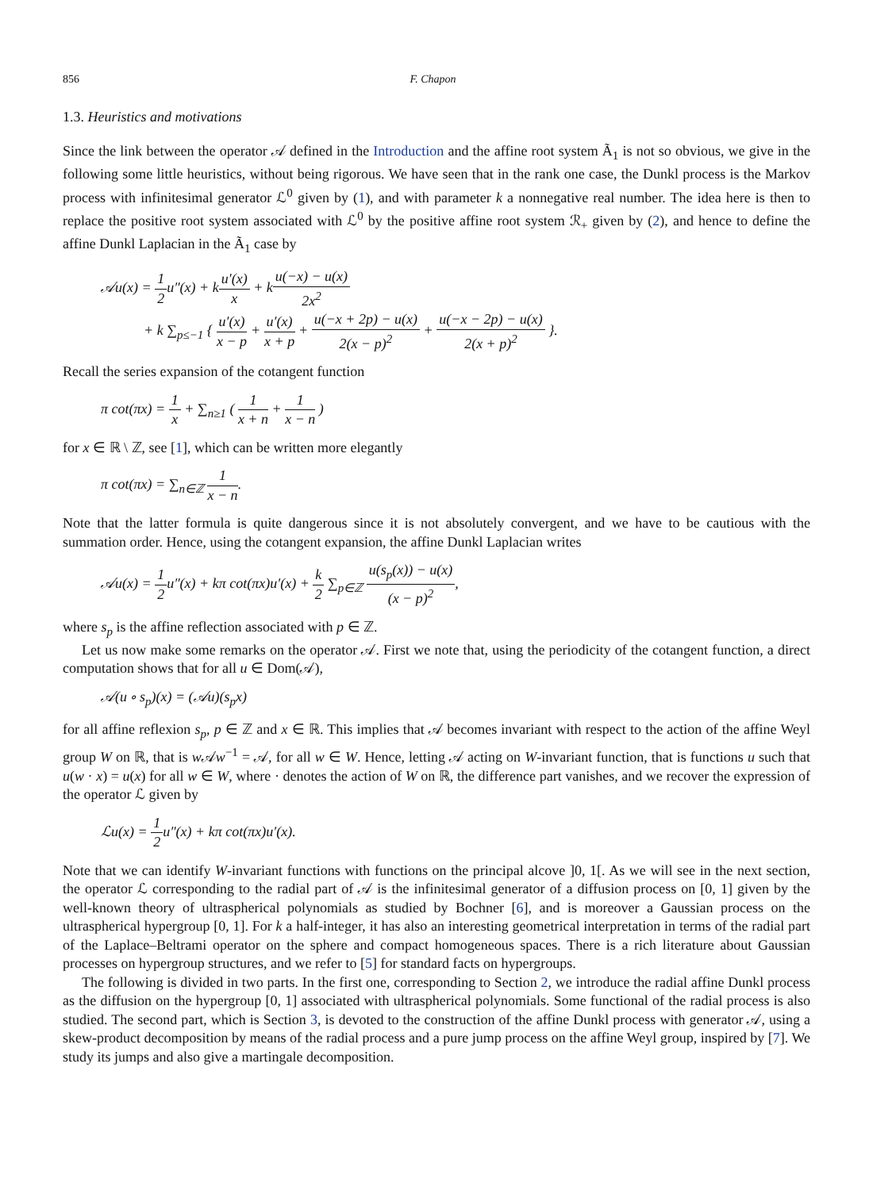856 F. Chapon
1.3. Heuristics and motivations
Since the link between the operator 𝒜 defined in the Introduction and the affine root system Ã<sub>1</sub> is not so obvious, we give in the following some little heuristics, without being rigorous. We have seen that in the rank one case, the Dunkl process is the Markov process with infinitesimal generator ℒ<sup>0</sup> given by (1), and with parameter k a nonnegative real number. The idea here is then to replace the positive root system associated with ℒ<sup>0</sup> by the positive affine root system ℛ<sub>+</sub> given by (2), and hence to define the affine Dunkl Laplacian in the Ã<sub>1</sub> case by
𝒜u(x) = 1 2u″(x) + ku′(x) x + ku(−x) − u(x) 2x<sup>2</sup>
+ k ∑<sub>p≤−1</sub> { u′(x) x − p + u′(x) x + p + u(−x + 2p) − u(x) 2(x − p)<sup>2</sup> + u(−x − 2p) − u(x) 2(x + p)<sup>2</sup> }.
Recall the series expansion of the cotangent function
π cot(πx) = 1 x + ∑<sub>n≥1</sub> ( 1 x + n + 1 x − n )
for x ∈ ℝ \ ℤ, see [1], which can be written more elegantly
π cot(πx) = ∑<sub>n∈ℤ</sub> 1 x − n.
Note that the latter formula is quite dangerous since it is not absolutely convergent, and we have to be cautious with the summation order. Hence, using the cotangent expansion, the affine Dunkl Laplacian writes
𝒜u(x) = 1 2u″(x) + kπ cot(πx)u′(x) + k 2 ∑<sub>p∈ℤ</sub> u(s<sub>p</sub>(x)) − u(x) (x − p)<sup>2</sup>,
where s<sub>p</sub> is the affine reflection associated with p ∈ ℤ.
Let us now make some remarks on the operator 𝒜. First we note that, using the periodicity of the cotangent function, a direct computation shows that for all u ∈ Dom(𝒜),
𝒜(u ∘ s<sub>p</sub>)(x) = (𝒜u)(s<sub>p</sub>x)
for all affine reflexion s<sub>p</sub>, p ∈ ℤ and x ∈ ℝ. This implies that 𝒜 becomes invariant with respect to the action of the affine Weyl group W on ℝ, that is w 𝒜w<sup>−1</sup> = 𝒜, for all w ∈ W. Hence, letting 𝒜 acting on W-invariant function, that is functions u such that u(w · x) = u(x) for all w ∈ W, where · denotes the action of W on ℝ, the difference part vanishes, and we recover the expression of the operator ℒ given by
ℒu(x) = 1 2u″(x) + kπ cot(πx)u′(x).
Note that we can identify W-invariant functions with functions on the principal alcove ]0, 1[. As we will see in the next section, the operator ℒ corresponding to the radial part of 𝒜 is the infinitesimal generator of a diffusion process on [0, 1] given by the well-known theory of ultraspherical polynomials as studied by Bochner [6], and is moreover a Gaussian process on the ultraspherical hypergroup [0, 1]. For k a half-integer, it has also an interesting geometrical interpretation in terms of the radial part of the Laplace–Beltrami operator on the sphere and compact homogeneous spaces. There is a rich literature about Gaussian processes on hypergroup structures, and we refer to [5] for standard facts on hypergroups.
The following is divided in two parts. In the first one, corresponding to Section 2, we introduce the radial affine Dunkl process as the diffusion on the hypergroup [0, 1] associated with ultraspherical polynomials. Some functional of the radial process is also studied. The second part, which is Section 3, is devoted to the construction of the affine Dunkl process with generator 𝒜, using a skew-product decomposition by means of the radial process and a pure jump process on the affine Weyl group, inspired by [7]. We study its jumps and also give a martingale decomposition.